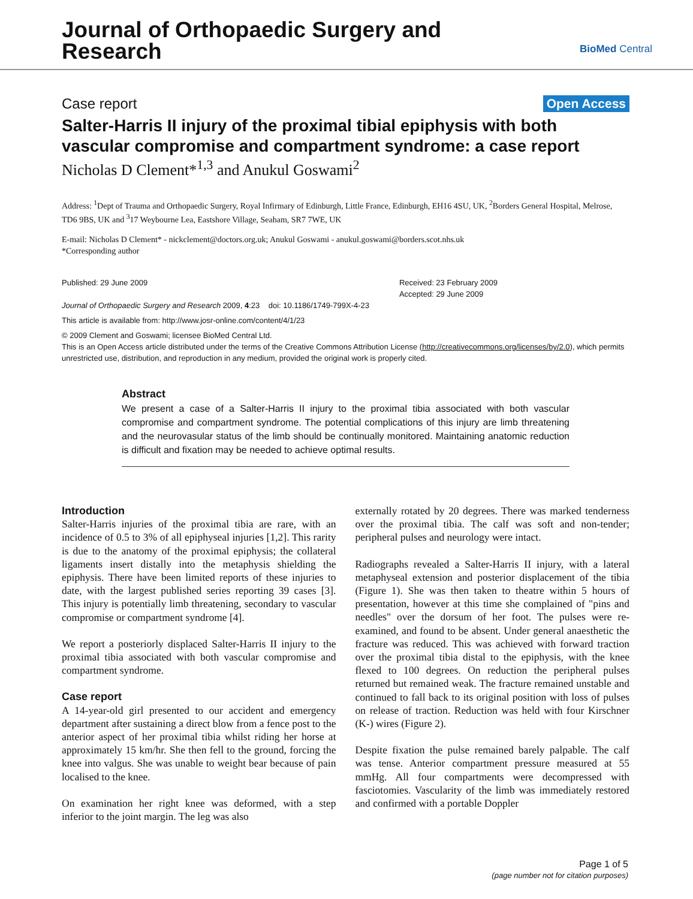Journal of Orthopaedic Surgery and
Research
BioMed Central
Case report Open Access
Salter-Harris II injury of the proximal tibial epiphysis with both vascular compromise and compartment syndrome: a case report
Nicholas D Clement*<sup>1,3</sup> and Anukul Goswami<sup>2</sup>
Address: <sup>1</sup>Dept of Trauma and Orthopaedic Surgery, Royal Infirmary of Edinburgh, Little France, Edinburgh, EH16 4SU, UK, <sup>2</sup>Borders General Hospital, Melrose, TD6 9BS, UK and <sup>3</sup>17 Weybourne Lea, Eastshore Village, Seaham, SR7 7WE, UK
E-mail: Nicholas D Clement* - nickclement@doctors.org.uk; Anukul Goswami - anukul.goswami@borders.scot.nhs.uk
*Corresponding author
Published: 29 June 2009
Journal of Orthopaedic Surgery and Research 2009, 4:23 doi: 10.1186/1749-799X-4-23
Received: 23 February 2009
Accepted: 29 June 2009
This article is available from: http://www.josr-online.com/content/4/1/23
© 2009 Clement and Goswami; licensee BioMed Central Ltd.
This is an Open Access article distributed under the terms of the Creative Commons Attribution License (http://creativecommons.org/licenses/by/2.0), which permits unrestricted use, distribution, and reproduction in any medium, provided the original work is properly cited.
Abstract
We present a case of a Salter-Harris II injury to the proximal tibia associated with both vascular compromise and compartment syndrome. The potential complications of this injury are limb threatening and the neurovasular status of the limb should be continually monitored. Maintaining anatomic reduction is difficult and fixation may be needed to achieve optimal results.
Introduction
Salter-Harris injuries of the proximal tibia are rare, with an incidence of 0.5 to 3% of all epiphyseal injuries [1,2]. This rarity is due to the anatomy of the proximal epiphysis; the collateral ligaments insert distally into the metaphysis shielding the epiphysis. There have been limited reports of these injuries to date, with the largest published series reporting 39 cases [3]. This injury is potentially limb threatening, secondary to vascular compromise or compartment syndrome [4].
We report a posteriorly displaced Salter-Harris II injury to the proximal tibia associated with both vascular compromise and compartment syndrome.
Case report
A 14-year-old girl presented to our accident and emergency department after sustaining a direct blow from a fence post to the anterior aspect of her proximal tibia whilst riding her horse at approximately 15 km/hr. She then fell to the ground, forcing the knee into valgus. She was unable to weight bear because of pain localised to the knee.
On examination her right knee was deformed, with a step inferior to the joint margin. The leg was also
externally rotated by 20 degrees. There was marked tenderness over the proximal tibia. The calf was soft and non-tender; peripheral pulses and neurology were intact.
Radiographs revealed a Salter-Harris II injury, with a lateral metaphyseal extension and posterior displacement of the tibia (Figure 1). She was then taken to theatre within 5 hours of presentation, however at this time she complained of "pins and needles" over the dorsum of her foot. The pulses were re-examined, and found to be absent. Under general anaesthetic the fracture was reduced. This was achieved with forward traction over the proximal tibia distal to the epiphysis, with the knee flexed to 100 degrees. On reduction the peripheral pulses returned but remained weak. The fracture remained unstable and continued to fall back to its original position with loss of pulses on release of traction. Reduction was held with four Kirschner (K-) wires (Figure 2).
Despite fixation the pulse remained barely palpable. The calf was tense. Anterior compartment pressure measured at 55 mmHg. All four compartments were decompressed with fasciotomies. Vascularity of the limb was immediately restored and confirmed with a portable Doppler
Page 1 of 5
(page number not for citation purposes)